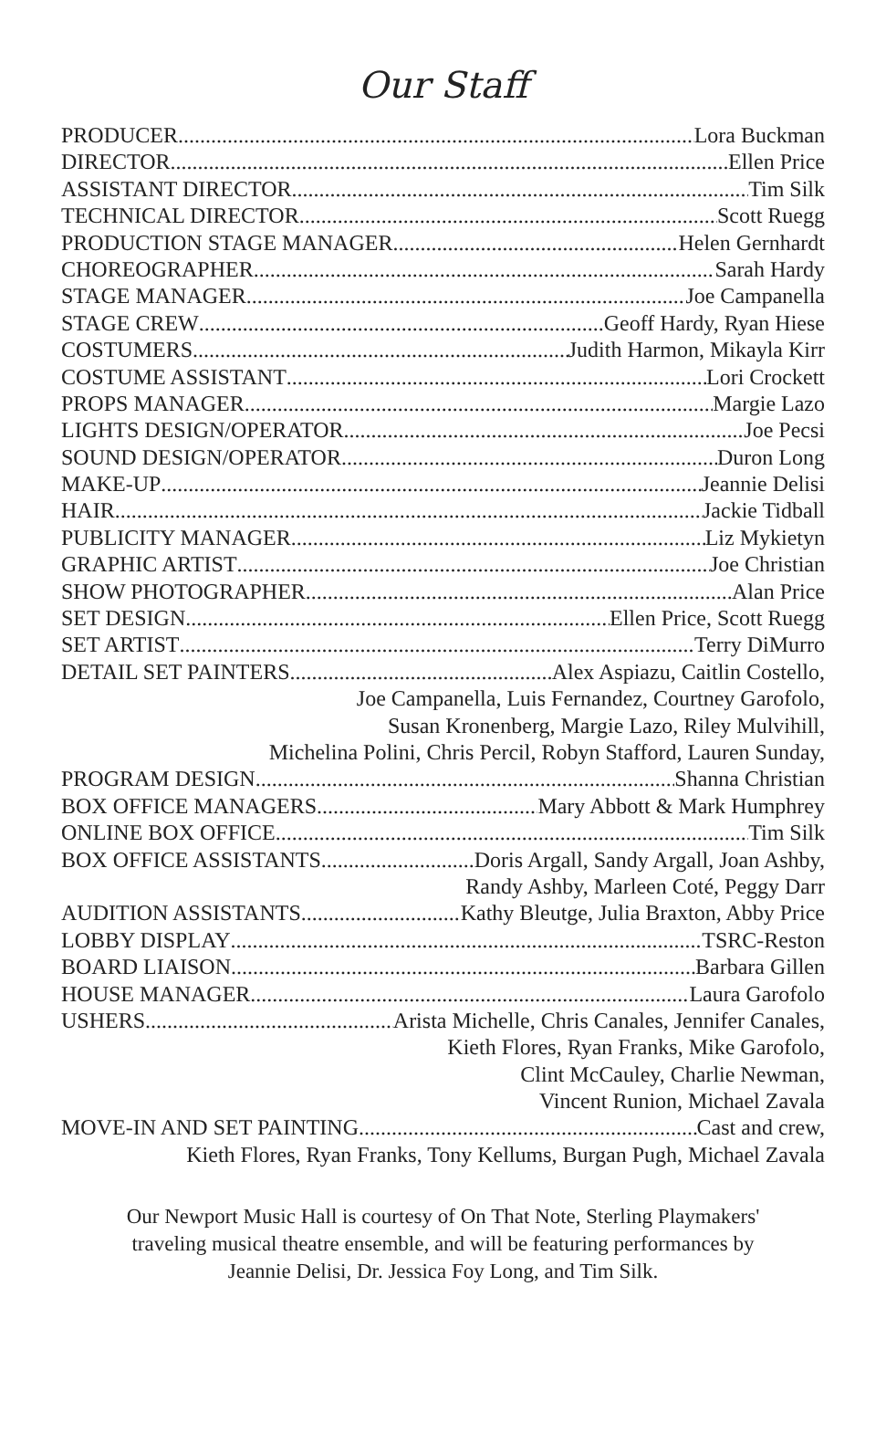Our Staff
PRODUCER Lora Buckman
DIRECTOR Ellen Price
ASSISTANT DIRECTOR Tim Silk
TECHNICAL DIRECTOR Scott Ruegg
PRODUCTION STAGE MANAGER Helen Gernhardt
CHOREOGRAPHER Sarah Hardy
STAGE MANAGER Joe Campanella
STAGE CREW Geoff Hardy, Ryan Hiese
COSTUMERS Judith Harmon, Mikayla Kirr
COSTUME ASSISTANT Lori Crockett
PROPS MANAGER Margie Lazo
LIGHTS DESIGN/OPERATOR Joe Pecsi
SOUND DESIGN/OPERATOR Duron Long
MAKE-UP Jeannie Delisi
HAIR Jackie Tidball
PUBLICITY MANAGER Liz Mykietyn
GRAPHIC ARTIST Joe Christian
SHOW PHOTOGRAPHER Alan Price
SET DESIGN Ellen Price, Scott Ruegg
SET ARTIST Terry DiMurro
DETAIL SET PAINTERS Alex Aspiazu, Caitlin Costello,
Joe Campanella, Luis Fernandez, Courtney Garofolo,
Susan Kronenberg, Margie Lazo, Riley Mulvihill,
Michelina Polini, Chris Percil, Robyn Stafford, Lauren Sunday,
PROGRAM DESIGN Shanna Christian
BOX OFFICE MANAGERS Mary Abbott & Mark Humphrey
ONLINE BOX OFFICE Tim Silk
BOX OFFICE ASSISTANTS Doris Argall, Sandy Argall, Joan Ashby,
Randy Ashby, Marleen Coté, Peggy Darr
AUDITION ASSISTANTS Kathy Bleutge, Julia Braxton, Abby Price
LOBBY DISPLAY TSRC-Reston
BOARD LIAISON Barbara Gillen
HOUSE MANAGER Laura Garofolo
USHERS Arista Michelle, Chris Canales, Jennifer Canales,
Kieth Flores, Ryan Franks, Mike Garofolo,
Clint McCauley, Charlie Newman,
Vincent Runion, Michael Zavala
MOVE-IN AND SET PAINTING Cast and crew,
Kieth Flores, Ryan Franks, Tony Kellums, Burgan Pugh, Michael Zavala
Our Newport Music Hall is courtesy of On That Note, Sterling Playmakers'
traveling musical theatre ensemble, and will be featuring performances by
Jeannie Delisi, Dr. Jessica Foy Long, and Tim Silk.